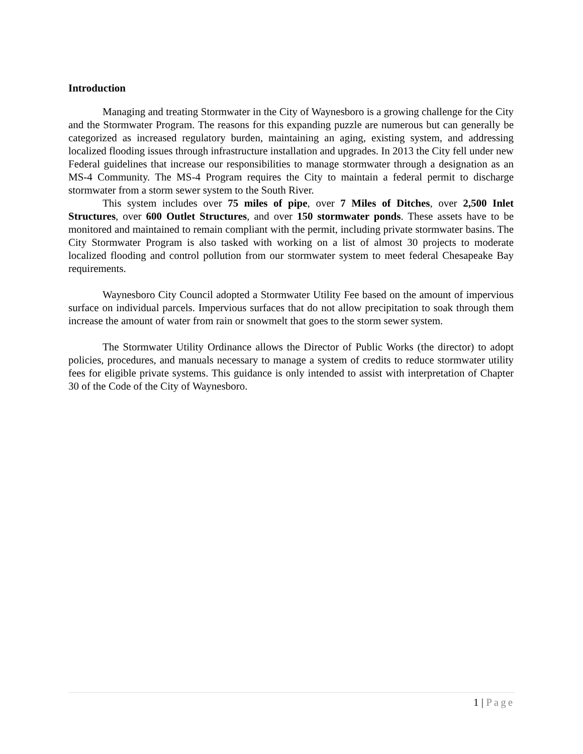Introduction
Managing and treating Stormwater in the City of Waynesboro is a growing challenge for the City and the Stormwater Program. The reasons for this expanding puzzle are numerous but can generally be categorized as increased regulatory burden, maintaining an aging, existing system, and addressing localized flooding issues through infrastructure installation and upgrades. In 2013 the City fell under new Federal guidelines that increase our responsibilities to manage stormwater through a designation as an MS-4 Community. The MS-4 Program requires the City to maintain a federal permit to discharge stormwater from a storm sewer system to the South River.
This system includes over 75 miles of pipe, over 7 Miles of Ditches, over 2,500 Inlet Structures, over 600 Outlet Structures, and over 150 stormwater ponds. These assets have to be monitored and maintained to remain compliant with the permit, including private stormwater basins. The City Stormwater Program is also tasked with working on a list of almost 30 projects to moderate localized flooding and control pollution from our stormwater system to meet federal Chesapeake Bay requirements.
Waynesboro City Council adopted a Stormwater Utility Fee based on the amount of impervious surface on individual parcels. Impervious surfaces that do not allow precipitation to soak through them increase the amount of water from rain or snowmelt that goes to the storm sewer system.
The Stormwater Utility Ordinance allows the Director of Public Works (the director) to adopt policies, procedures, and manuals necessary to manage a system of credits to reduce stormwater utility fees for eligible private systems. This guidance is only intended to assist with interpretation of Chapter 30 of the Code of the City of Waynesboro.
1 | Page